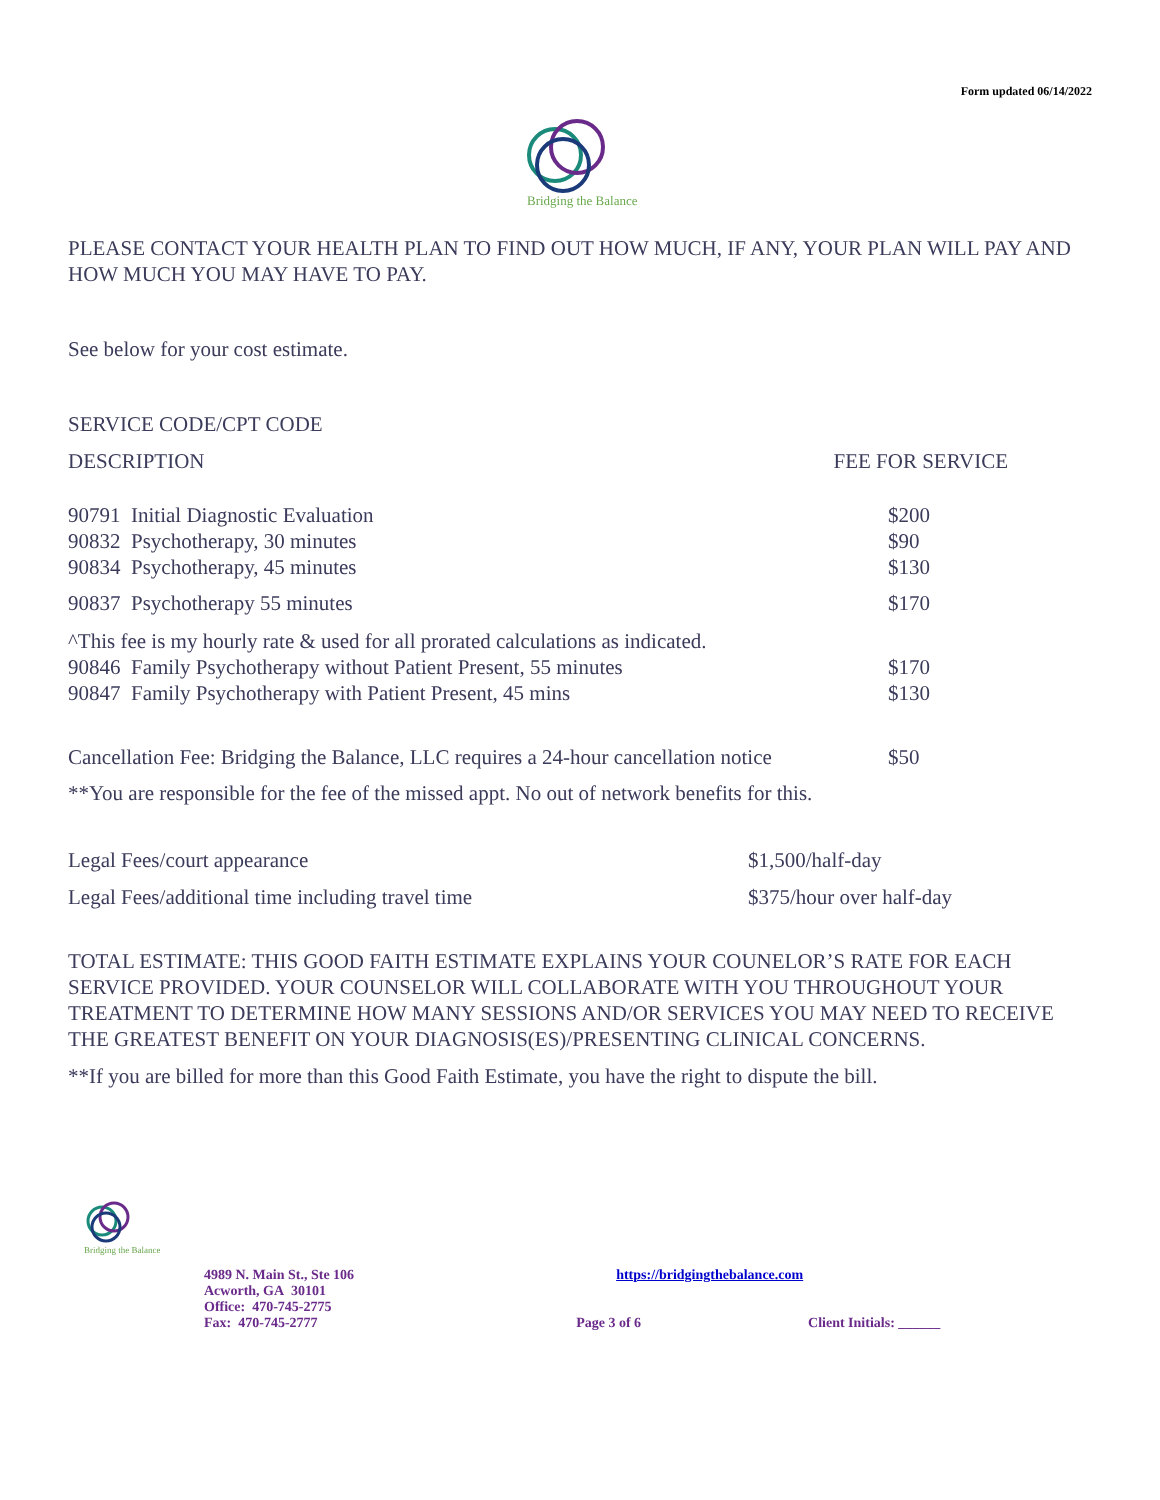Form updated 06/14/2022
Bridging the Balance
PLEASE CONTACT YOUR HEALTH PLAN TO FIND OUT HOW MUCH, IF ANY, YOUR PLAN WILL PAY AND HOW MUCH YOU MAY HAVE TO PAY.
See below for your cost estimate.
SERVICE CODE/CPT CODE
| DESCRIPTION | FEE FOR SERVICE |
| 90791 Initial Diagnostic Evaluation | $200 |
| 90832 Psychotherapy, 30 minutes | $90 |
| 90834 Psychotherapy, 45 minutes | $130 |
| 90837 Psychotherapy 55 minutes | $170 |
| ^This fee is my hourly rate & used for all prorated calculations as indicated. | |
| 90846 Family Psychotherapy without Patient Present, 55 minutes | $170 |
| 90847 Family Psychotherapy with Patient Present, 45 mins | $130 |
| Cancellation Fee: Bridging the Balance, LLC requires a 24-hour cancellation notice | $50 |
| **You are responsible for the fee of the missed appt. No out of network benefits for this. | |
| Legal Fees/court appearance | $1,500/half-day |
| Legal Fees/additional time including travel time | $375/hour over half-day |
TOTAL ESTIMATE: THIS GOOD FAITH ESTIMATE EXPLAINS YOUR COUNELOR’S RATE FOR EACH SERVICE PROVIDED. YOUR COUNSELOR WILL COLLABORATE WITH YOU THROUGHOUT YOUR TREATMENT TO DETERMINE HOW MANY SESSIONS AND/OR SERVICES YOU MAY NEED TO RECEIVE THE GREATEST BENEFIT ON YOUR DIAGNOSIS(ES)/PRESENTING CLINICAL CONCERNS.
**If you are billed for more than this Good Faith Estimate, you have the right to dispute the bill.
Bridging the Balance
| 4989 N. Main St., Ste 106 Acworth, GA 30101 Office: 470-745-2775 | https://bridgingthebalance.com | |
| Fax: 470-745-2777 | Page 3 of 6 | Client Initials: ______ |